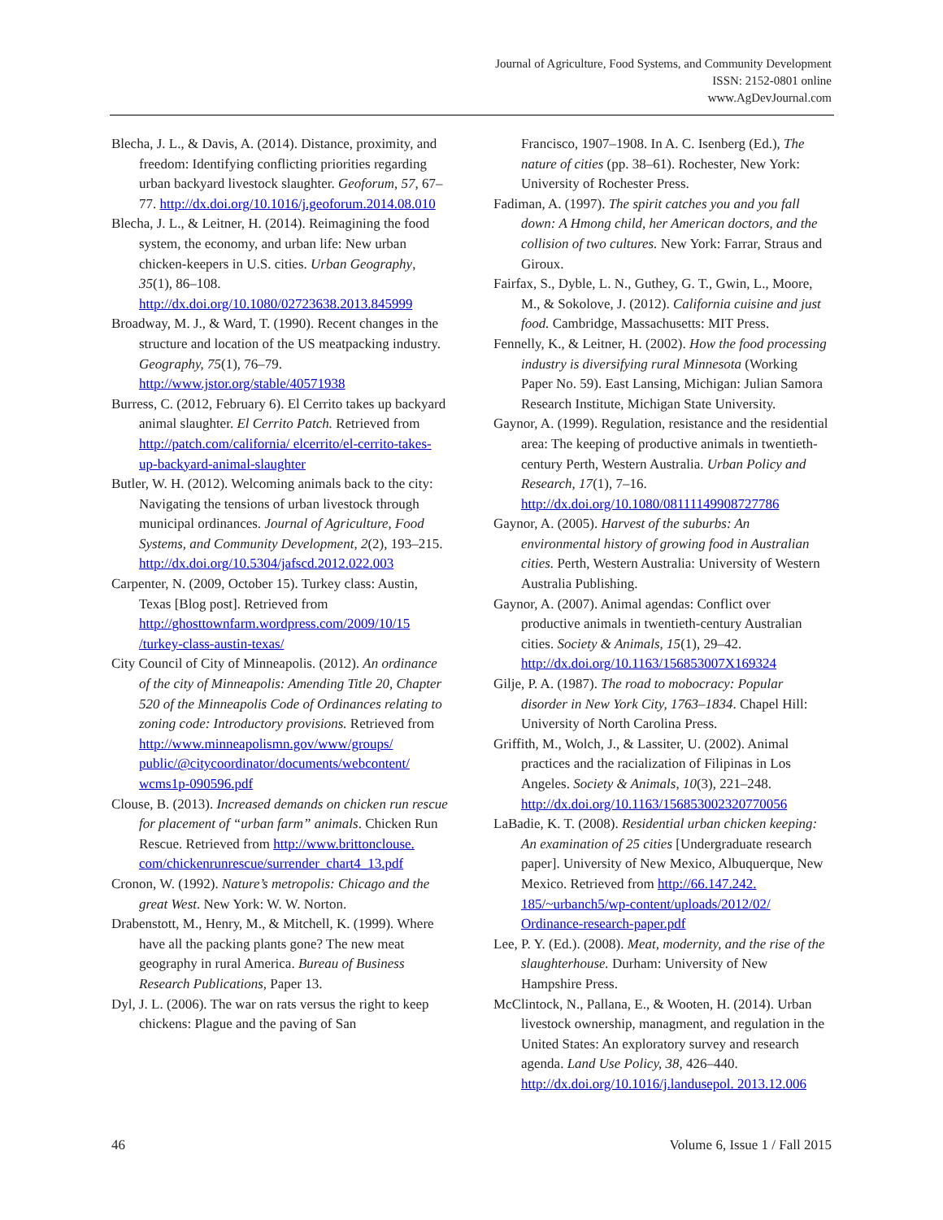Journal of Agriculture, Food Systems, and Community Development
ISSN: 2152-0801 online
www.AgDevJournal.com
Blecha, J. L., & Davis, A. (2014). Distance, proximity, and freedom: Identifying conflicting priorities regarding urban backyard livestock slaughter. Geoforum, 57, 67–77. http://dx.doi.org/10.1016/j.geoforum.2014.08.010
Blecha, J. L., & Leitner, H. (2014). Reimagining the food system, the economy, and urban life: New urban chicken-keepers in U.S. cities. Urban Geography, 35(1), 86–108. http://dx.doi.org/10.1080/02723638.2013.845999
Broadway, M. J., & Ward, T. (1990). Recent changes in the structure and location of the US meatpacking industry. Geography, 75(1), 76–79. http://www.jstor.org/stable/40571938
Burress, C. (2012, February 6). El Cerrito takes up backyard animal slaughter. El Cerrito Patch. Retrieved from http://patch.com/california/ elcerrito/el-cerrito-takes-up-backyard-animal-slaughter
Butler, W. H. (2012). Welcoming animals back to the city: Navigating the tensions of urban livestock through municipal ordinances. Journal of Agriculture, Food Systems, and Community Development, 2(2), 193–215. http://dx.doi.org/10.5304/jafscd.2012.022.003
Carpenter, N. (2009, October 15). Turkey class: Austin, Texas [Blog post]. Retrieved from http://ghosttownfarm.wordpress.com/2009/10/15 /turkey-class-austin-texas/
City Council of City of Minneapolis. (2012). An ordinance of the city of Minneapolis: Amending Title 20, Chapter 520 of the Minneapolis Code of Ordinances relating to zoning code: Introductory provisions. Retrieved from http://www.minneapolismn.gov/www/groups/ public/@citycoordinator/documents/webcontent/ wcms1p-090596.pdf
Clouse, B. (2013). Increased demands on chicken run rescue for placement of “urban farm” animals. Chicken Run Rescue. Retrieved from http://www.brittonclouse. com/chickenrunrescue/surrender_chart4_13.pdf
Cronon, W. (1992). Nature’s metropolis: Chicago and the great West. New York: W. W. Norton.
Drabenstott, M., Henry, M., & Mitchell, K. (1999). Where have all the packing plants gone? The new meat geography in rural America. Bureau of Business Research Publications, Paper 13.
Dyl, J. L. (2006). The war on rats versus the right to keep chickens: Plague and the paving of San
Francisco, 1907–1908. In A. C. Isenberg (Ed.), The nature of cities (pp. 38–61). Rochester, New York: University of Rochester Press.
Fadiman, A. (1997). The spirit catches you and you fall down: A Hmong child, her American doctors, and the collision of two cultures. New York: Farrar, Straus and Giroux.
Fairfax, S., Dyble, L. N., Guthey, G. T., Gwin, L., Moore, M., & Sokolove, J. (2012). California cuisine and just food. Cambridge, Massachusetts: MIT Press.
Fennelly, K., & Leitner, H. (2002). How the food processing industry is diversifying rural Minnesota (Working Paper No. 59). East Lansing, Michigan: Julian Samora Research Institute, Michigan State University.
Gaynor, A. (1999). Regulation, resistance and the residential area: The keeping of productive animals in twentieth-century Perth, Western Australia. Urban Policy and Research, 17(1), 7–16. http://dx.doi.org/10.1080/08111149908727786
Gaynor, A. (2005). Harvest of the suburbs: An environmental history of growing food in Australian cities. Perth, Western Australia: University of Western Australia Publishing.
Gaynor, A. (2007). Animal agendas: Conflict over productive animals in twentieth-century Australian cities. Society & Animals, 15(1), 29–42. http://dx.doi.org/10.1163/156853007X169324
Gilje, P. A. (1987). The road to mobocracy: Popular disorder in New York City, 1763–1834. Chapel Hill: University of North Carolina Press.
Griffith, M., Wolch, J., & Lassiter, U. (2002). Animal practices and the racialization of Filipinas in Los Angeles. Society & Animals, 10(3), 221–248. http://dx.doi.org/10.1163/156853002320770056
LaBadie, K. T. (2008). Residential urban chicken keeping: An examination of 25 cities [Undergraduate research paper]. University of New Mexico, Albuquerque, New Mexico. Retrieved from http://66.147.242. 185/~urbanch5/wp-content/uploads/2012/02/ Ordinance-research-paper.pdf
Lee, P. Y. (Ed.). (2008). Meat, modernity, and the rise of the slaughterhouse. Durham: University of New Hampshire Press.
McClintock, N., Pallana, E., & Wooten, H. (2014). Urban livestock ownership, managment, and regulation in the United States: An exploratory survey and research agenda. Land Use Policy, 38, 426–440. http://dx.doi.org/10.1016/j.landusepol. 2013.12.006
46 Volume 6, Issue 1 / Fall 2015